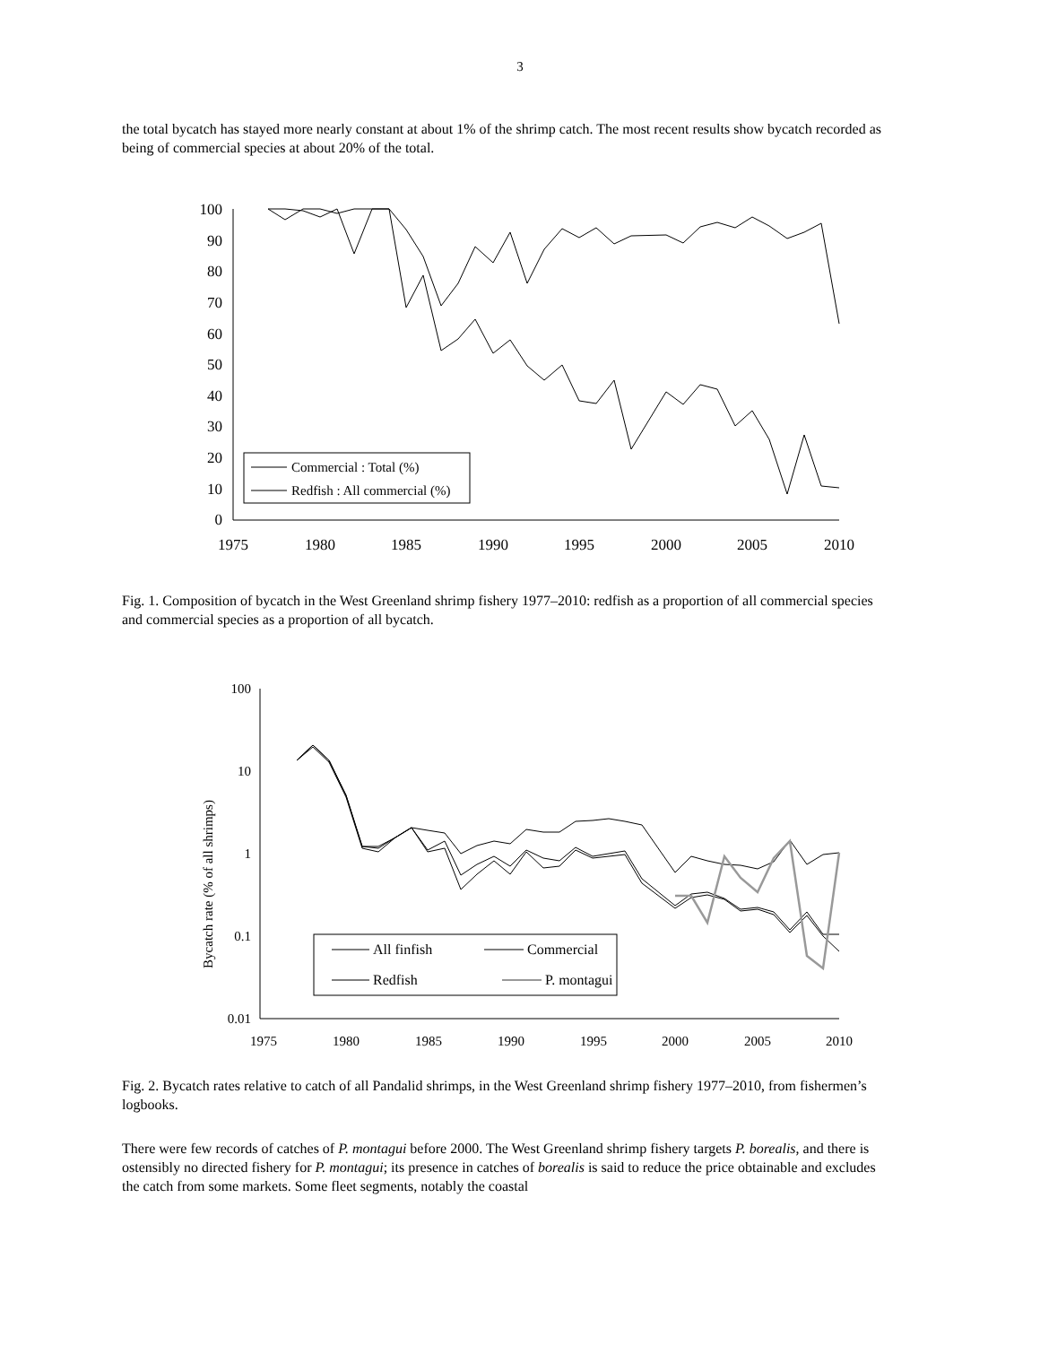3
the total bycatch has stayed more nearly constant at about 1% of the shrimp catch. The most recent results show bycatch recorded as being of commercial species at about 20% of the total.
100
90
80
70
60
50
40
30
20
10
0
1975
1980
1985
1990
1995
2000
2005
2010
Commercial : Total (%)
Redfish : All commercial (%)
Fig. 1. Composition of bycatch in the West Greenland shrimp fishery 1977–2010: redfish as a proportion of all commercial species and commercial species as a proportion of all bycatch.
Bycatch rate (% of all shrimps)
100
10
1
0.1
0.01
1975
1980
1985
1990
1995
2000
2005
2010
All finfish
Commercial
Redfish
P. montagui
Fig. 2. Bycatch rates relative to catch of all Pandalid shrimps, in the West Greenland shrimp fishery 1977–2010, from fishermen’s logbooks.
There were few records of catches of P. montagui before 2000. The West Greenland shrimp fishery targets P. borealis, and there is ostensibly no directed fishery for P. montagui; its presence in catches of borealis is said to reduce the price obtainable and excludes the catch from some markets. Some fleet segments, notably the coastal